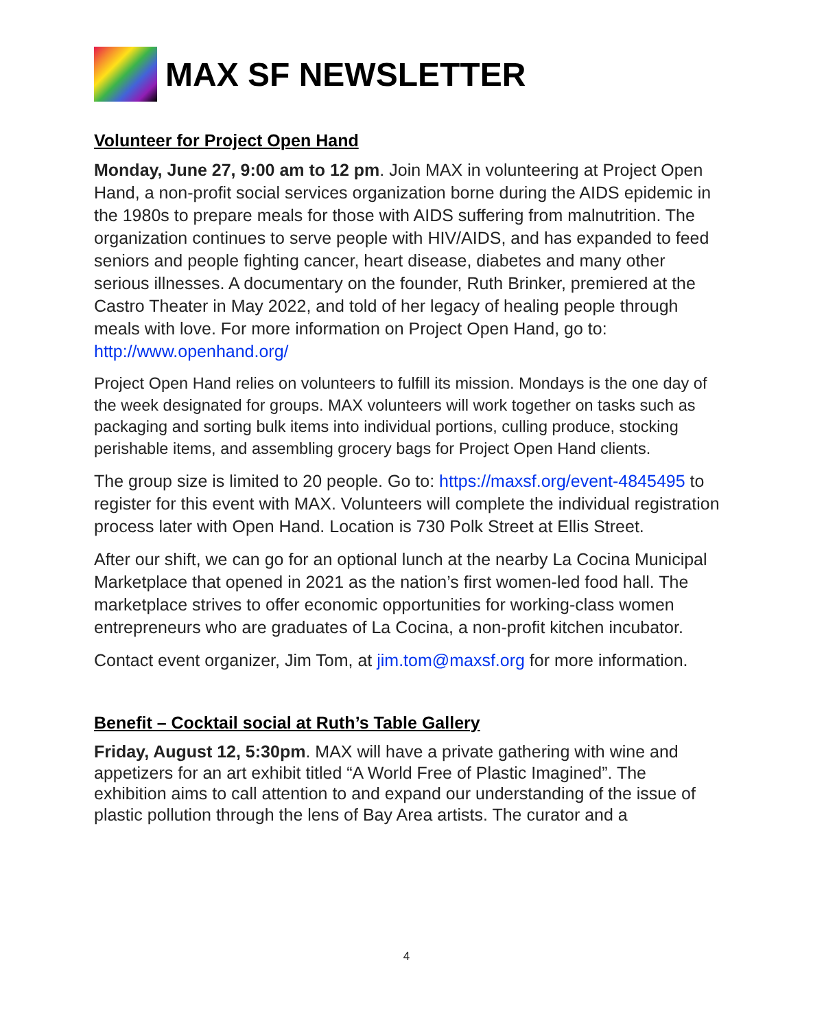MAX SF NEWSLETTER
Volunteer for Project Open Hand
Monday, June 27, 9:00 am to 12 pm. Join MAX in volunteering at Project Open Hand, a non-profit social services organization borne during the AIDS epidemic in the 1980s to prepare meals for those with AIDS suffering from malnutrition. The organization continues to serve people with HIV/AIDS, and has expanded to feed seniors and people fighting cancer, heart disease, diabetes and many other serious illnesses. A documentary on the founder, Ruth Brinker, premiered at the Castro Theater in May 2022, and told of her legacy of healing people through meals with love. For more information on Project Open Hand, go to: http://www.openhand.org/
Project Open Hand relies on volunteers to fulfill its mission. Mondays is the one day of the week designated for groups. MAX volunteers will work together on tasks such as packaging and sorting bulk items into individual portions, culling produce, stocking perishable items, and assembling grocery bags for Project Open Hand clients.
The group size is limited to 20 people. Go to: https://maxsf.org/event-4845495 to register for this event with MAX. Volunteers will complete the individual registration process later with Open Hand. Location is 730 Polk Street at Ellis Street.
After our shift, we can go for an optional lunch at the nearby La Cocina Municipal Marketplace that opened in 2021 as the nation’s first women-led food hall. The marketplace strives to offer economic opportunities for working-class women entrepreneurs who are graduates of La Cocina, a non-profit kitchen incubator.
Contact event organizer, Jim Tom, at jim.tom@maxsf.org for more information.
Benefit – Cocktail social at Ruth’s Table Gallery
Friday, August 12, 5:30pm. MAX will have a private gathering with wine and appetizers for an art exhibit titled “A World Free of Plastic Imagined”. The exhibition aims to call attention to and expand our understanding of the issue of plastic pollution through the lens of Bay Area artists. The curator and a
4